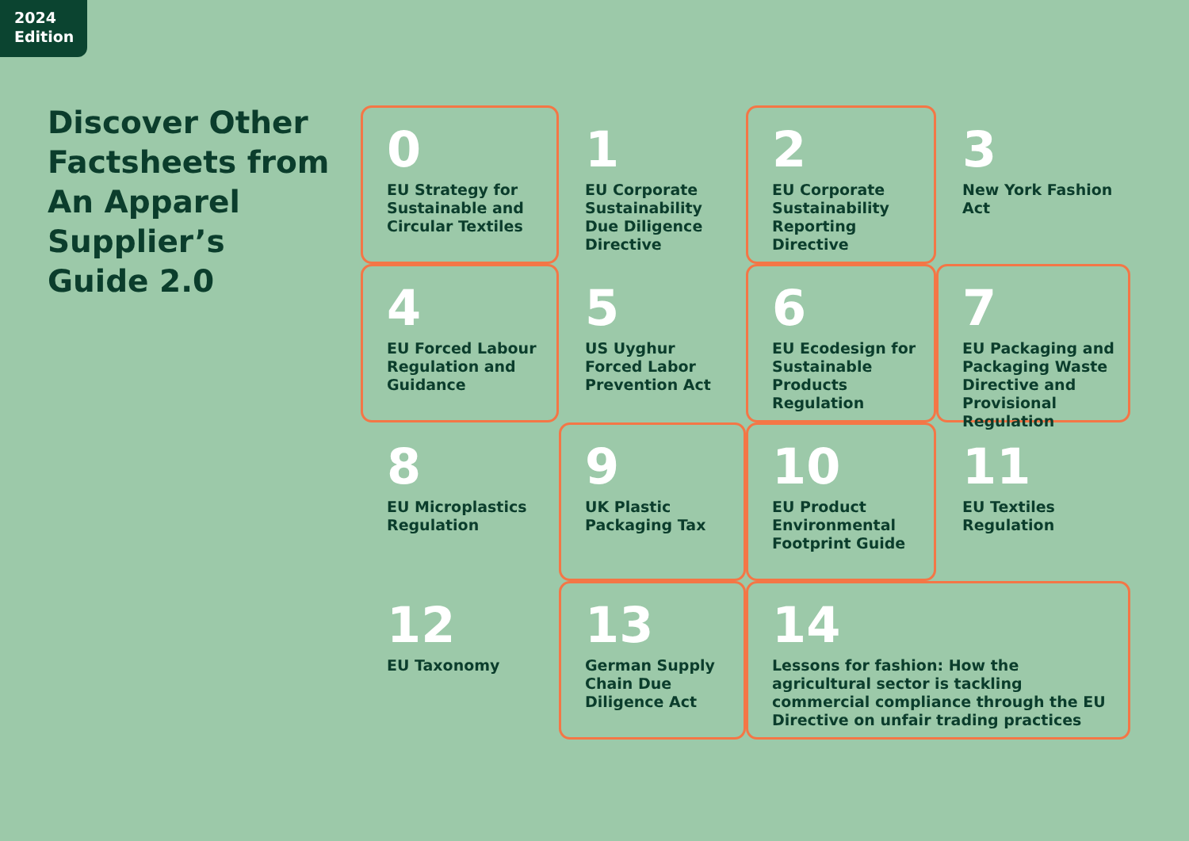2024
Edition
Discover Other Factsheets from An Apparel Supplier’s Guide 2.0
0
EU Strategy for Sustainable and Circular Textiles
1
EU Corporate Sustainability Due Diligence Directive
2
EU Corporate Sustainability Reporting Directive
3
New York Fashion Act
4
EU Forced Labour Regulation and Guidance
5
US Uyghur Forced Labor Prevention Act
6
EU Ecodesign for Sustainable Products Regulation
7
EU Packaging and Packaging Waste Directive and Provisional Regulation
8
EU Microplastics Regulation
9
UK Plastic Packaging Tax
10
EU Product Environmental Footprint Guide
11
EU Textiles Regulation
12
EU Taxonomy
13
German Supply Chain Due Diligence Act
14
Lessons for fashion: How the agricultural sector is tackling commercial compliance through the EU Directive on unfair trading practices